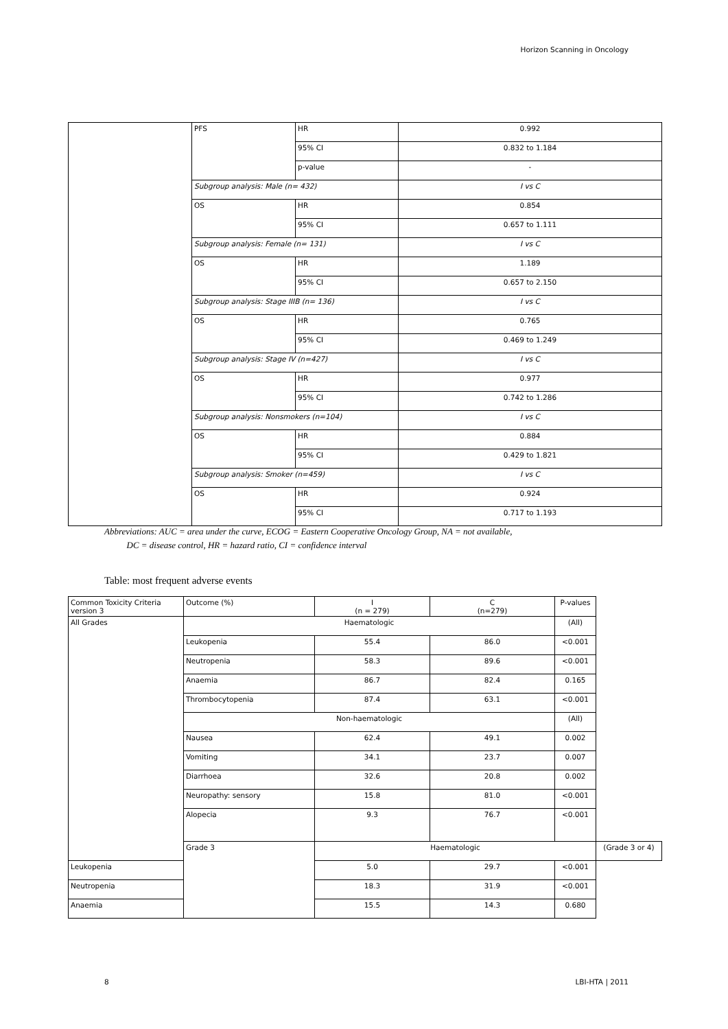Horizon Scanning in Oncology
| | PFS | HR | 0.992 |
| | | 95% CI | 0.832 to 1.184 |
| | | p-value | - |
| | Subgroup analysis: Male (n= 432) | | I vs C |
| | OS | HR | 0.854 |
| | | 95% CI | 0.657 to 1.111 |
| | Subgroup analysis: Female (n= 131) | | I vs C |
| | OS | HR | 1.189 |
| | | 95% CI | 0.657 to 2.150 |
| | Subgroup analysis: Stage IIIB (n= 136) | | I vs C |
| | OS | HR | 0.765 |
| | | 95% CI | 0.469 to 1.249 |
| | Subgroup analysis: Stage IV (n=427) | | I vs C |
| | OS | HR | 0.977 |
| | | 95% CI | 0.742 to 1.286 |
| | Subgroup analysis: Nonsmokers (n=104) | | I vs C |
| | OS | HR | 0.884 |
| | | 95% CI | 0.429 to 1.821 |
| | Subgroup analysis: Smoker (n=459) | | I vs C |
| | OS | HR | 0.924 |
| | | 95% CI | 0.717 to 1.193 |
Abbreviations: AUC = area under the curve, ECOG = Eastern Cooperative Oncology Group, NA = not available,
DC = disease control, HR = hazard ratio, CI = confidence interval
Table: most frequent adverse events
| Common Toxicity Criteria version 3 | Outcome (%) | I (n = 279) | C (n=279) | P-values | |
| --- | --- | --- | --- | --- | --- |
| All Grades | Haematologic | | | (All) | |
| | Leukopenia | 55.4 | 86.0 | <0.001 | |
| | Neutropenia | 58.3 | 89.6 | <0.001 | |
| | Anaemia | 86.7 | 82.4 | 0.165 | |
| | Thrombocytopenia | 87.4 | 63.1 | <0.001 | |
| | Non-haematologic | | | (All) | |
| | Nausea | 62.4 | 49.1 | 0.002 | |
| | Vomiting | 34.1 | 23.7 | 0.007 | |
| | Diarrhoea | 32.6 | 20.8 | 0.002 | |
| | Neuropathy: sensory | 15.8 | 81.0 | <0.001 | |
| | Alopecia | 9.3 | 76.7 | <0.001 | |
| | Grade 3 | Haematologic | | | (Grade 3 or 4) |
| Leukopenia | | 5.0 | 29.7 | <0.001 | |
| Neutropenia | | 18.3 | 31.9 | <0.001 | |
| Anaemia | | 15.5 | 14.3 | 0.680 | |
8 LBI-HTA | 2011